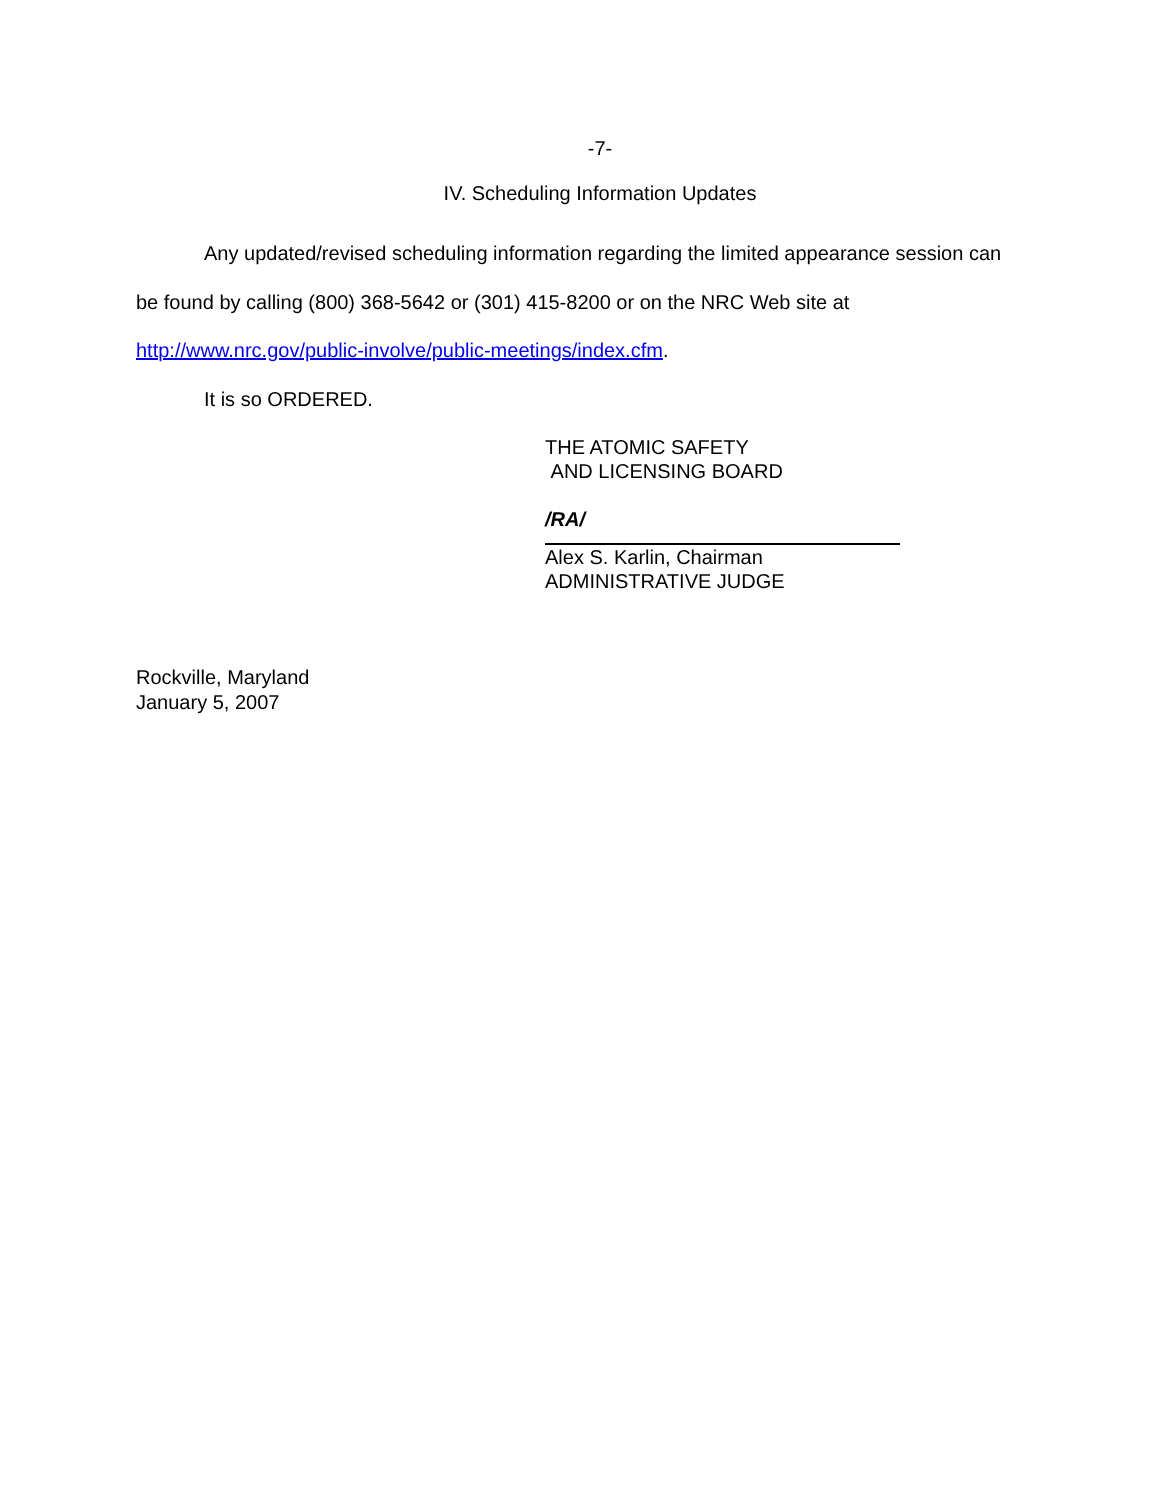-7-
IV. Scheduling Information Updates
Any updated/revised scheduling information regarding the limited appearance session can be found by calling (800) 368-5642 or (301) 415-8200 or on the NRC Web site at http://www.nrc.gov/public-involve/public-meetings/index.cfm.
It is so ORDERED.
THE ATOMIC SAFETY
AND LICENSING BOARD
/RA/
Alex S. Karlin, Chairman
ADMINISTRATIVE JUDGE
Rockville, Maryland
January 5, 2007